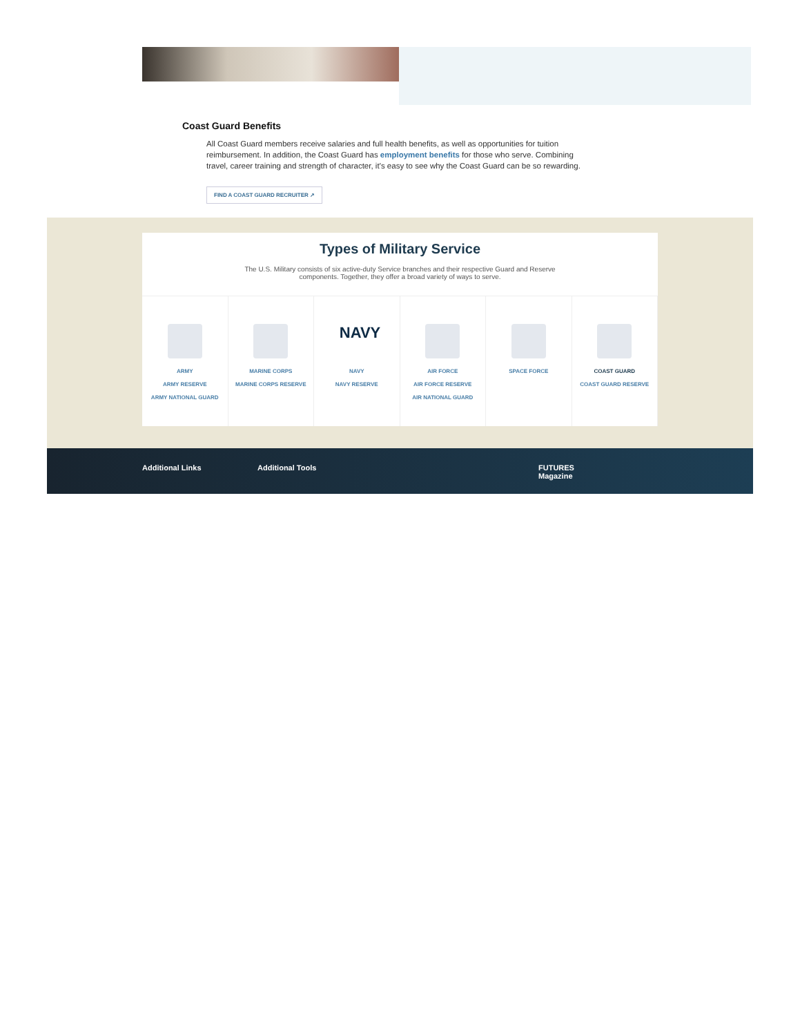Coast Guard Benefits
All Coast Guard members receive salaries and full health benefits, as well as opportunities for tuition reimbursement. In addition, the Coast Guard has employment benefits for those who serve. Combining travel, career training and strength of character, it’s easy to see why the Coast Guard can be so rewarding.
FIND A COAST GUARD RECRUITER ↗
Types of Military Service
The U.S. Military consists of six active-duty Service branches and their respective Guard and Reserve components. Together, they offer a broad variety of ways to serve.
ARMY
ARMY RESERVE
ARMY NATIONAL GUARD
MARINE CORPS
MARINE CORPS RESERVE
NAVY
NAVY
NAVY RESERVE
AIR FORCE
AIR FORCE RESERVE
AIR NATIONAL GUARD
SPACE FORCE COAST GUARD
COAST GUARD RESERVE
Additional Links Additional Tools FUTURES
Magazine